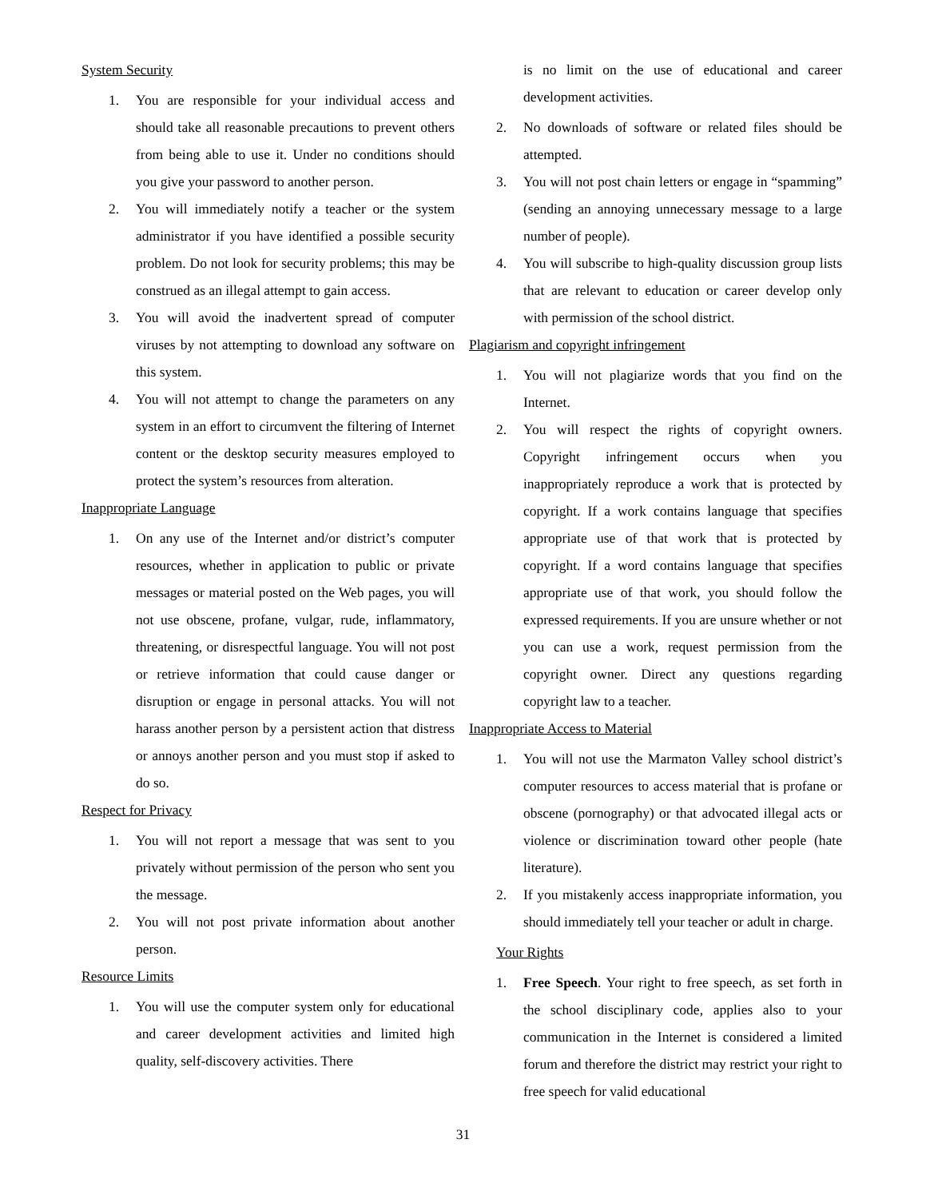System Security
1. You are responsible for your individual access and should take all reasonable precautions to prevent others from being able to use it. Under no conditions should you give your password to another person.
2. You will immediately notify a teacher or the system administrator if you have identified a possible security problem. Do not look for security problems; this may be construed as an illegal attempt to gain access.
3. You will avoid the inadvertent spread of computer viruses by not attempting to download any software on this system.
4. You will not attempt to change the parameters on any system in an effort to circumvent the filtering of Internet content or the desktop security measures employed to protect the system’s resources from alteration.
Inappropriate Language
1. On any use of the Internet and/or district’s computer resources, whether in application to public or private messages or material posted on the Web pages, you will not use obscene, profane, vulgar, rude, inflammatory, threatening, or disrespectful language. You will not post or retrieve information that could cause danger or disruption or engage in personal attacks. You will not harass another person by a persistent action that distress or annoys another person and you must stop if asked to do so.
Respect for Privacy
1. You will not report a message that was sent to you privately without permission of the person who sent you the message.
2. You will not post private information about another person.
Resource Limits
1. You will use the computer system only for educational and career development activities and limited high quality, self-discovery activities. There
is no limit on the use of educational and career development activities.
2. No downloads of software or related files should be attempted.
3. You will not post chain letters or engage in “spamming” (sending an annoying unnecessary message to a large number of people).
4. You will subscribe to high-quality discussion group lists that are relevant to education or career develop only with permission of the school district.
Plagiarism and copyright infringement
1. You will not plagiarize words that you find on the Internet.
2. You will respect the rights of copyright owners. Copyright infringement occurs when you inappropriately reproduce a work that is protected by copyright. If a work contains language that specifies appropriate use of that work that is protected by copyright. If a word contains language that specifies appropriate use of that work, you should follow the expressed requirements. If you are unsure whether or not you can use a work, request permission from the copyright owner. Direct any questions regarding copyright law to a teacher.
Inappropriate Access to Material
1. You will not use the Marmaton Valley school district’s computer resources to access material that is profane or obscene (pornography) or that advocated illegal acts or violence or discrimination toward other people (hate literature).
2. If you mistakenly access inappropriate information, you should immediately tell your teacher or adult in charge.
Your Rights
1. Free Speech. Your right to free speech, as set forth in the school disciplinary code, applies also to your communication in the Internet is considered a limited forum and therefore the district may restrict your right to free speech for valid educational
31